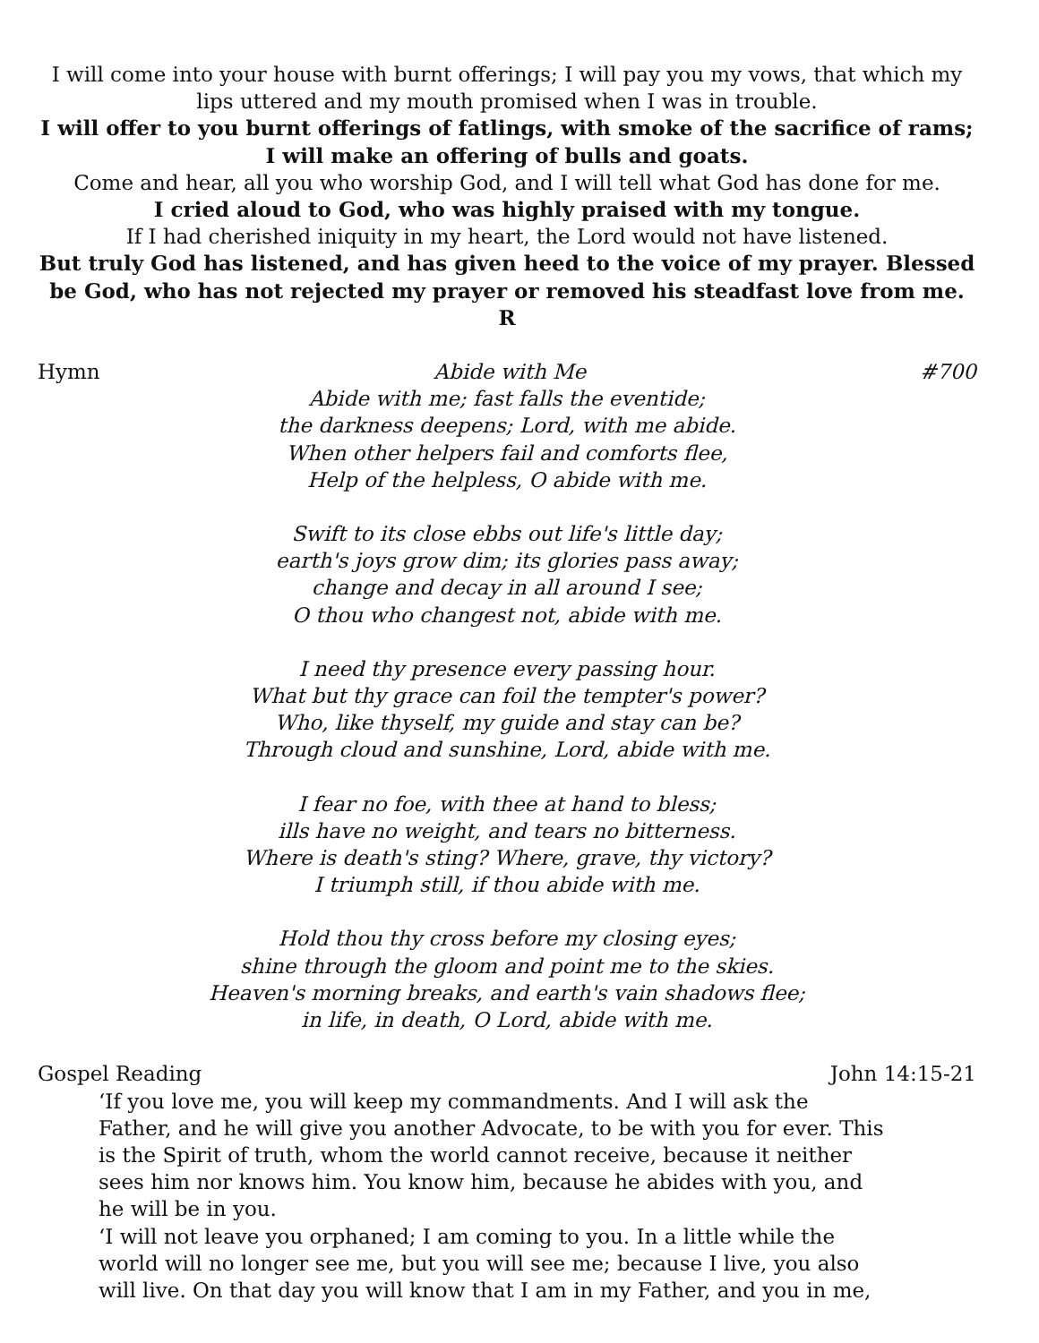I will come into your house with burnt offerings; I will pay you my vows, that which my lips uttered and my mouth promised when I was in trouble.
I will offer to you burnt offerings of fatlings, with smoke of the sacrifice of rams; I will make an offering of bulls and goats.
Come and hear, all you who worship God, and I will tell what God has done for me.
I cried aloud to God, who was highly praised with my tongue.
If I had cherished iniquity in my heart, the Lord would not have listened.
But truly God has listened, and has given heed to the voice of my prayer. Blessed be God, who has not rejected my prayer or removed his steadfast love from me. R
Hymn Abide with Me #700
Abide with me; fast falls the eventide;
the darkness deepens; Lord, with me abide.
When other helpers fail and comforts flee,
Help of the helpless, O abide with me.
Swift to its close ebbs out life's little day;
earth's joys grow dim; its glories pass away;
change and decay in all around I see;
O thou who changest not, abide with me.
I need thy presence every passing hour.
What but thy grace can foil the tempter's power?
Who, like thyself, my guide and stay can be?
Through cloud and sunshine, Lord, abide with me.
I fear no foe, with thee at hand to bless;
ills have no weight, and tears no bitterness.
Where is death's sting? Where, grave, thy victory?
I triumph still, if thou abide with me.
Hold thou thy cross before my closing eyes;
shine through the gloom and point me to the skies.
Heaven's morning breaks, and earth's vain shadows flee;
in life, in death, O Lord, abide with me.
Gospel Reading John 14:15-21
‘If you love me, you will keep my commandments. And I will ask the Father, and he will give you another Advocate, to be with you for ever. This is the Spirit of truth, whom the world cannot receive, because it neither sees him nor knows him. You know him, because he abides with you, and he will be in you.
‘I will not leave you orphaned; I am coming to you. In a little while the world will no longer see me, but you will see me; because I live, you also will live. On that day you will know that I am in my Father, and you in me,